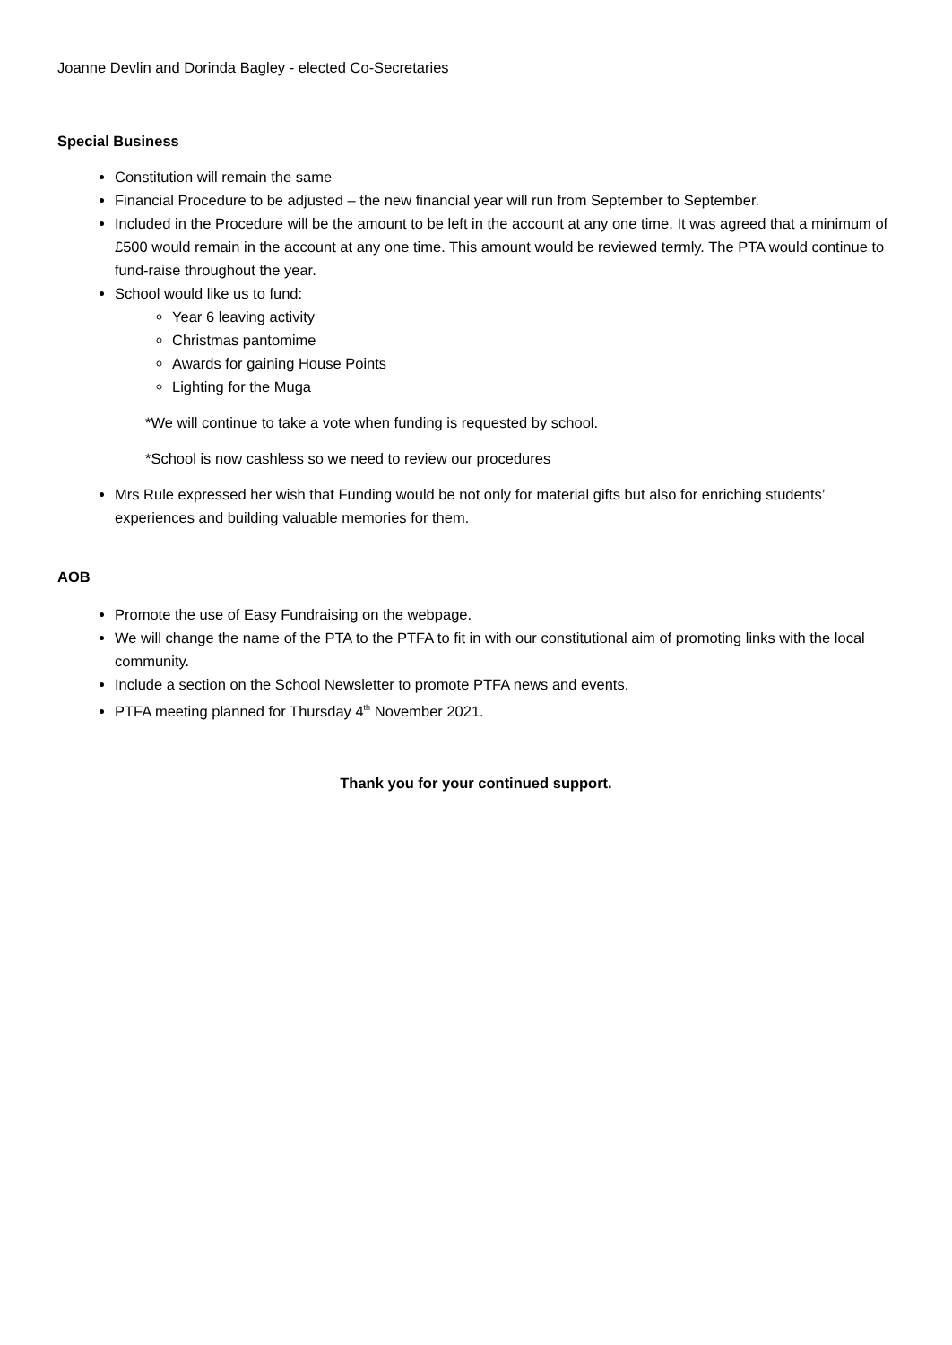Joanne Devlin and Dorinda Bagley - elected Co-Secretaries
Special Business
Constitution will remain the same
Financial Procedure to be adjusted – the new financial year will run from September to September.
Included in the Procedure will be the amount to be left in the account at any one time. It was agreed that a minimum of £500 would remain in the account at any one time. This amount would be reviewed termly. The PTA would continue to fund-raise throughout the year.
School would like us to fund:
Year 6 leaving activity
Christmas pantomime
Awards for gaining House Points
Lighting for the Muga
*We will continue to take a vote when funding is requested by school.
*School is now cashless so we need to review our procedures
Mrs Rule expressed her wish that Funding would be not only for material gifts but also for enriching students’ experiences and building valuable memories for them.
AOB
Promote the use of Easy Fundraising on the webpage.
We will change the name of the PTA to the PTFA to fit in with our constitutional aim of promoting links with the local community.
Include a section on the School Newsletter to promote PTFA news and events.
PTFA meeting planned for Thursday 4<sup>th</sup> November 2021.
Thank you for your continued support.